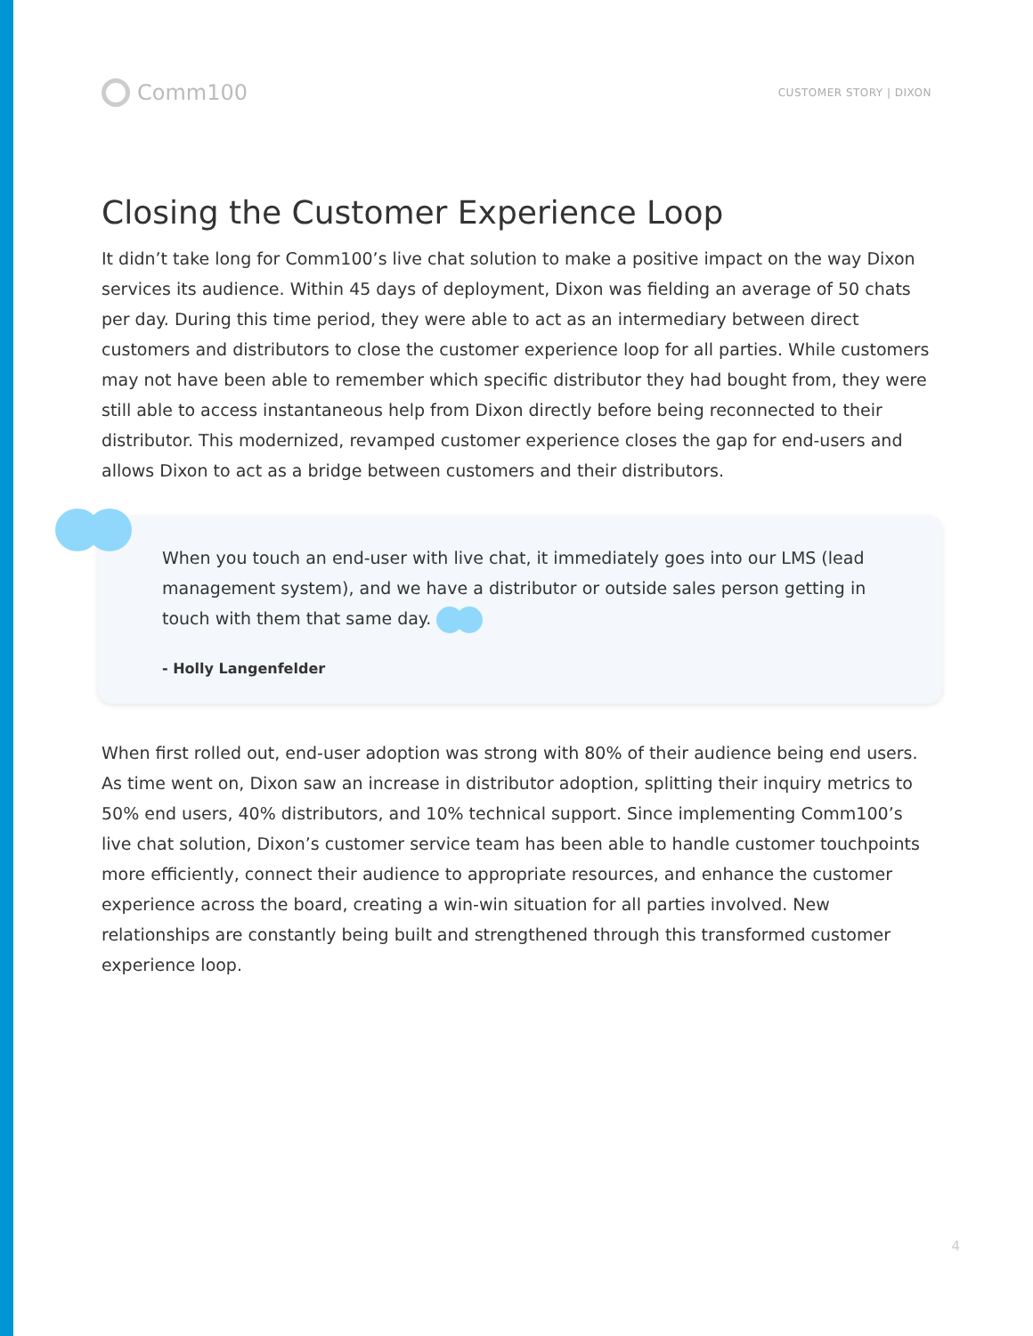Comm100
CUSTOMER STORY | DIXON
Closing the Customer Experience Loop
It didn’t take long for Comm100’s live chat solution to make a positive impact on the way Dixon services its audience. Within 45 days of deployment, Dixon was fielding an average of 50 chats per day. During this time period, they were able to act as an intermediary between direct customers and distributors to close the customer experience loop for all parties. While customers may not have been able to remember which specific distributor they had bought from, they were still able to access instantaneous help from Dixon directly before being reconnected to their distributor. This modernized, revamped customer experience closes the gap for end-users and allows Dixon to act as a bridge between customers and their distributors.
When you touch an end-user with live chat, it immediately goes into our LMS (lead management system), and we have a distributor or outside sales person getting in touch with them that same day.
- Holly Langenfelder
When first rolled out, end-user adoption was strong with 80% of their audience being end users. As time went on, Dixon saw an increase in distributor adoption, splitting their inquiry metrics to 50% end users, 40% distributors, and 10% technical support. Since implementing Comm100’s live chat solution, Dixon’s customer service team has been able to handle customer touchpoints more efficiently, connect their audience to appropriate resources, and enhance the customer experience across the board, creating a win-win situation for all parties involved. New relationships are constantly being built and strengthened through this transformed customer experience loop.
4